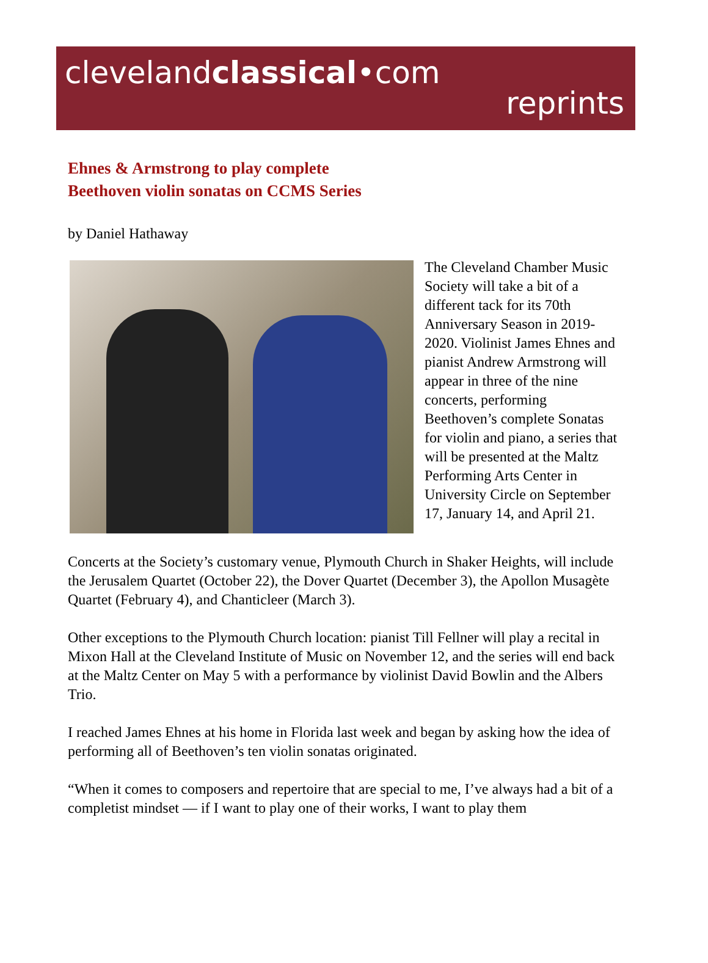clevelandclassical•com
reprints
Ehnes & Armstrong to play complete
Beethoven violin sonatas on CCMS Series
by Daniel Hathaway
The Cleveland Chamber Music Society will take a bit of a different tack for its 70th Anniversary Season in 2019-2020. Violinist James Ehnes and pianist Andrew Armstrong will appear in three of the nine concerts, performing Beethoven’s complete Sonatas for violin and piano, a series that will be presented at the Maltz Performing Arts Center in University Circle on September 17, January 14, and April 21.
Concerts at the Society’s customary venue, Plymouth Church in Shaker Heights, will include the Jerusalem Quartet (October 22), the Dover Quartet (December 3), the Apollon Musagète Quartet (February 4), and Chanticleer (March 3).
Other exceptions to the Plymouth Church location: pianist Till Fellner will play a recital in Mixon Hall at the Cleveland Institute of Music on November 12, and the series will end back at the Maltz Center on May 5 with a performance by violinist David Bowlin and the Albers Trio.
I reached James Ehnes at his home in Florida last week and began by asking how the idea of performing all of Beethoven’s ten violin sonatas originated.
“When it comes to composers and repertoire that are special to me, I’ve always had a bit of a completist mindset — if I want to play one of their works, I want to play them